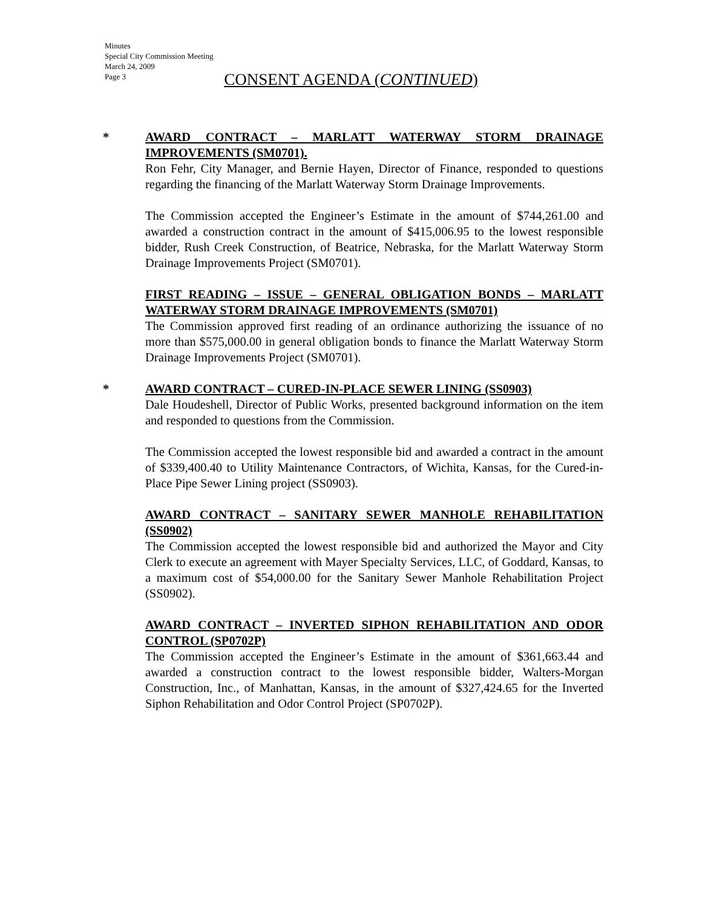Minutes
Special City Commission Meeting
March 24, 2009
Page 3
CONSENT AGENDA (CONTINUED)
*
AWARD CONTRACT – MARLATT WATERWAY STORM DRAINAGE IMPROVEMENTS (SM0701).
Ron Fehr, City Manager, and Bernie Hayen, Director of Finance, responded to questions regarding the financing of the Marlatt Waterway Storm Drainage Improvements.
The Commission accepted the Engineer’s Estimate in the amount of $744,261.00 and awarded a construction contract in the amount of $415,006.95 to the lowest responsible bidder, Rush Creek Construction, of Beatrice, Nebraska, for the Marlatt Waterway Storm Drainage Improvements Project (SM0701).
FIRST READING – ISSUE – GENERAL OBLIGATION BONDS – MARLATT WATERWAY STORM DRAINAGE IMPROVEMENTS (SM0701)
The Commission approved first reading of an ordinance authorizing the issuance of no more than $575,000.00 in general obligation bonds to finance the Marlatt Waterway Storm Drainage Improvements Project (SM0701).
*
AWARD CONTRACT – CURED-IN-PLACE SEWER LINING (SS0903)
Dale Houdeshell, Director of Public Works, presented background information on the item and responded to questions from the Commission.
The Commission accepted the lowest responsible bid and awarded a contract in the amount of $339,400.40 to Utility Maintenance Contractors, of Wichita, Kansas, for the Cured-in-Place Pipe Sewer Lining project (SS0903).
AWARD CONTRACT – SANITARY SEWER MANHOLE REHABILITATION (SS0902)
The Commission accepted the lowest responsible bid and authorized the Mayor and City Clerk to execute an agreement with Mayer Specialty Services, LLC, of Goddard, Kansas, to a maximum cost of $54,000.00 for the Sanitary Sewer Manhole Rehabilitation Project (SS0902).
AWARD CONTRACT – INVERTED SIPHON REHABILITATION AND ODOR CONTROL (SP0702P)
The Commission accepted the Engineer’s Estimate in the amount of $361,663.44 and awarded a construction contract to the lowest responsible bidder, Walters-Morgan Construction, Inc., of Manhattan, Kansas, in the amount of $327,424.65 for the Inverted Siphon Rehabilitation and Odor Control Project (SP0702P).